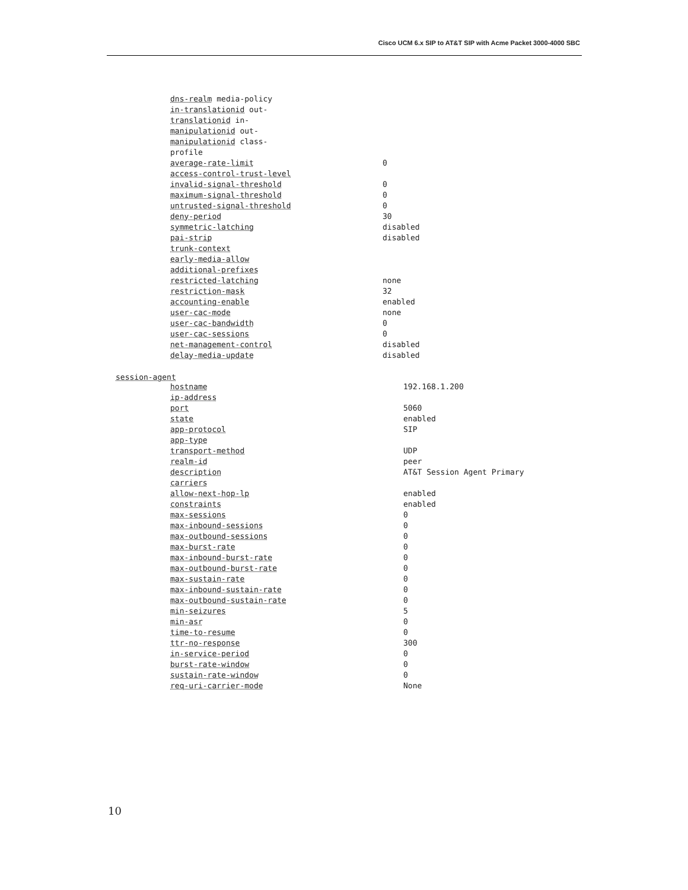Cisco UCM 6.x SIP to AT&T SIP with Acme Packet 3000-4000 SBC
| dns-realm media-policy in-translationid out- translationid in- manipulationid out- manipulationid class- profile average-rate-limit | 0 |
| access-control-trust-level invalid-signal-threshold | 0 |
| maximum-signal-threshold | 0 |
| untrusted-signal-threshold deny-period | 0 30 |
| symmetric-latching pai-strip | disabled disabled |
| trunk-context | |
| early-media-allow additional-prefixes | |
| restricted-latching restriction-mask | none 32 |
| accounting-enable | enabled |
| user-cac-mode user-cac-bandwidth | none 0 |
| user-cac-sessions net-management-control | 0 disabled |
| delay-media-update | disabled |
session-agent
| hostname ip-address | 192.168.1.200 |
| port | 5060 |
| state app-protocol | enabled SIP |
| app-type transport-method | UDP |
| realm-id | peer |
| description carriers | AT&T Session Agent Primary |
| allow-next-hop-lp constraints | enabled enabled |
| max-sessions | 0 |
| max-inbound-sessions max-outbound-sessions | 0 0 |
| max-burst-rate max-inbound-burst-rate | 0 0 |
| max-outbound-burst-rate | 0 |
| max-sustain-rate max-inbound-sustain-rate | 0 0 |
| max-outbound-sustain-rate min-seizures | 0 5 |
| min-asr | 0 |
| time-to-resume ttr-no-response | 0 300 |
| in-service-period burst-rate-window | 0 0 |
| sustain-rate-window | 0 |
| req-uri-carrier-mode | None |
10